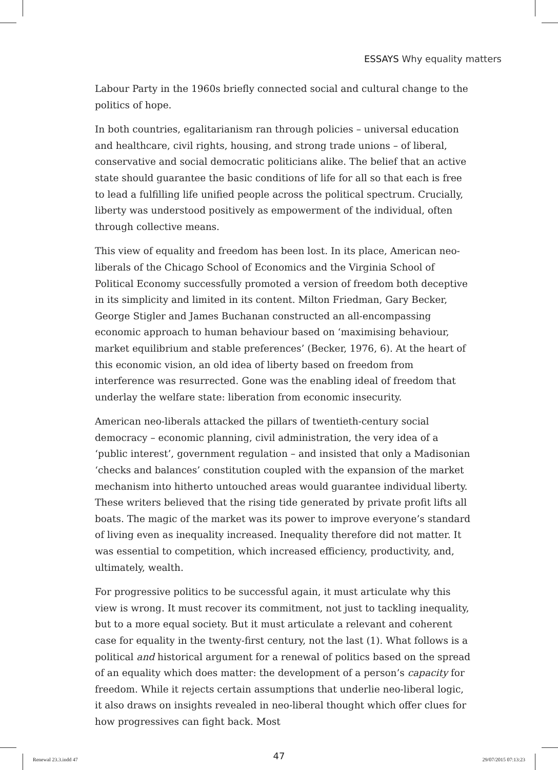ESSAYS Why equality matters
Labour Party in the 1960s briefly connected social and cultural change to the politics of hope.
In both countries, egalitarianism ran through policies – universal education and healthcare, civil rights, housing, and strong trade unions – of liberal, conservative and social democratic politicians alike. The belief that an active state should guarantee the basic conditions of life for all so that each is free to lead a fulfilling life unified people across the political spectrum. Crucially, liberty was understood positively as empowerment of the individual, often through collective means.
This view of equality and freedom has been lost. In its place, American neo-liberals of the Chicago School of Economics and the Virginia School of Political Economy successfully promoted a version of freedom both deceptive in its simplicity and limited in its content. Milton Friedman, Gary Becker, George Stigler and James Buchanan constructed an all-encompassing economic approach to human behaviour based on ‘maximising behaviour, market equilibrium and stable preferences’ (Becker, 1976, 6). At the heart of this economic vision, an old idea of liberty based on freedom from interference was resurrected. Gone was the enabling ideal of freedom that underlay the welfare state: liberation from economic insecurity.
American neo-liberals attacked the pillars of twentieth-century social democracy – economic planning, civil administration, the very idea of a ‘public interest’, government regulation – and insisted that only a Madisonian ‘checks and balances’ constitution coupled with the expansion of the market mechanism into hitherto untouched areas would guarantee individual liberty. These writers believed that the rising tide generated by private profit lifts all boats. The magic of the market was its power to improve everyone’s standard of living even as inequality increased. Inequality therefore did not matter. It was essential to competition, which increased efficiency, productivity, and, ultimately, wealth.
For progressive politics to be successful again, it must articulate why this view is wrong. It must recover its commitment, not just to tackling inequality, but to a more equal society. But it must articulate a relevant and coherent case for equality in the twenty-first century, not the last (1). What follows is a political and historical argument for a renewal of politics based on the spread of an equality which does matter: the development of a person’s capacity for freedom. While it rejects certain assumptions that underlie neo-liberal logic, it also draws on insights revealed in neo-liberal thought which offer clues for how progressives can fight back. Most
47
Renewal 23.3.indd 47 29/07/2015 07:13:23